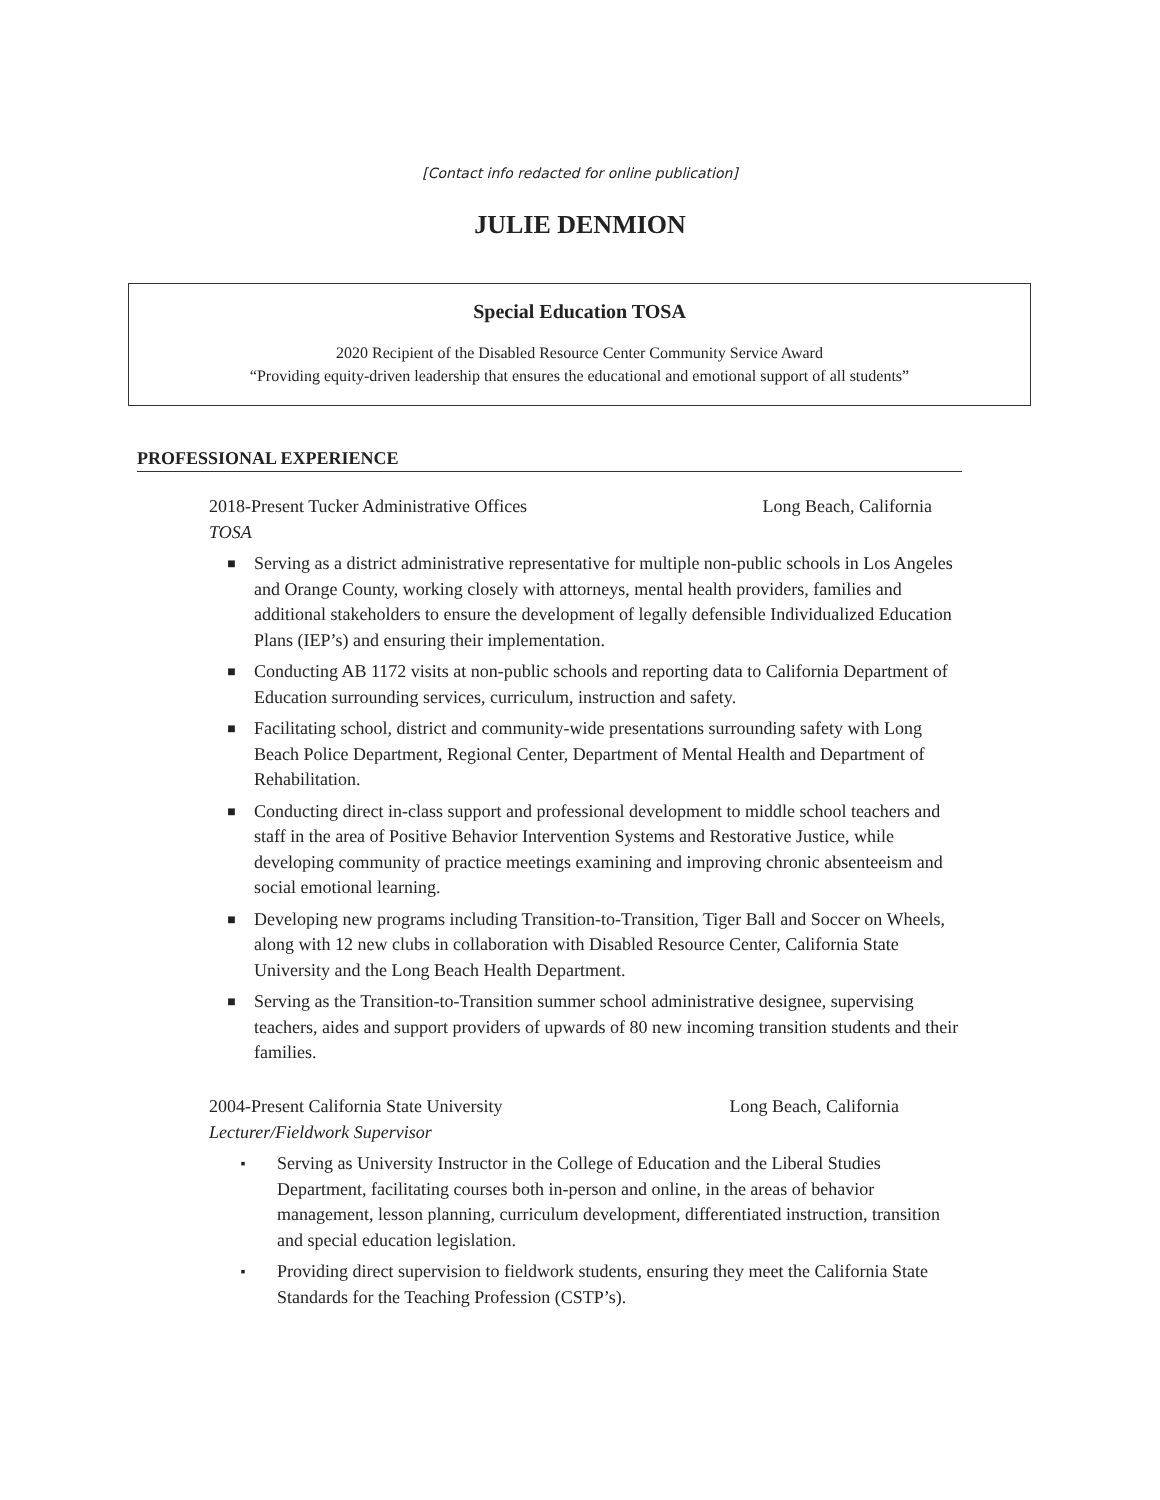[Contact info redacted for online publication]
JULIE DENMION
Special Education TOSA
2020 Recipient of the Disabled Resource Center Community Service Award
“Providing equity-driven leadership that ensures the educational and emotional support of all students”
PROFESSIONAL EXPERIENCE
2018-Present Tucker Administrative Offices Long Beach, California
TOSA
■ Serving as a district administrative representative for multiple non-public schools in Los Angeles and Orange County, working closely with attorneys, mental health providers, families and additional stakeholders to ensure the development of legally defensible Individualized Education Plans (IEP’s) and ensuring their implementation.
■ Conducting AB 1172 visits at non-public schools and reporting data to California Department of Education surrounding services, curriculum, instruction and safety.
■ Facilitating school, district and community-wide presentations surrounding safety with Long Beach Police Department, Regional Center, Department of Mental Health and Department of Rehabilitation.
■ Conducting direct in-class support and professional development to middle school teachers and staff in the area of Positive Behavior Intervention Systems and Restorative Justice, while developing community of practice meetings examining and improving chronic absenteeism and social emotional learning.
■ Developing new programs including Transition-to-Transition, Tiger Ball and Soccer on Wheels, along with 12 new clubs in collaboration with Disabled Resource Center, California State University and the Long Beach Health Department.
■ Serving as the Transition-to-Transition summer school administrative designee, supervising teachers, aides and support providers of upwards of 80 new incoming transition students and their families.
2004-Present California State University Long Beach, California
Lecturer/Fieldwork Supervisor
▪ Serving as University Instructor in the College of Education and the Liberal Studies Department, facilitating courses both in-person and online, in the areas of behavior management, lesson planning, curriculum development, differentiated instruction, transition and special education legislation.
▪ Providing direct supervision to fieldwork students, ensuring they meet the California State Standards for the Teaching Profession (CSTP’s).